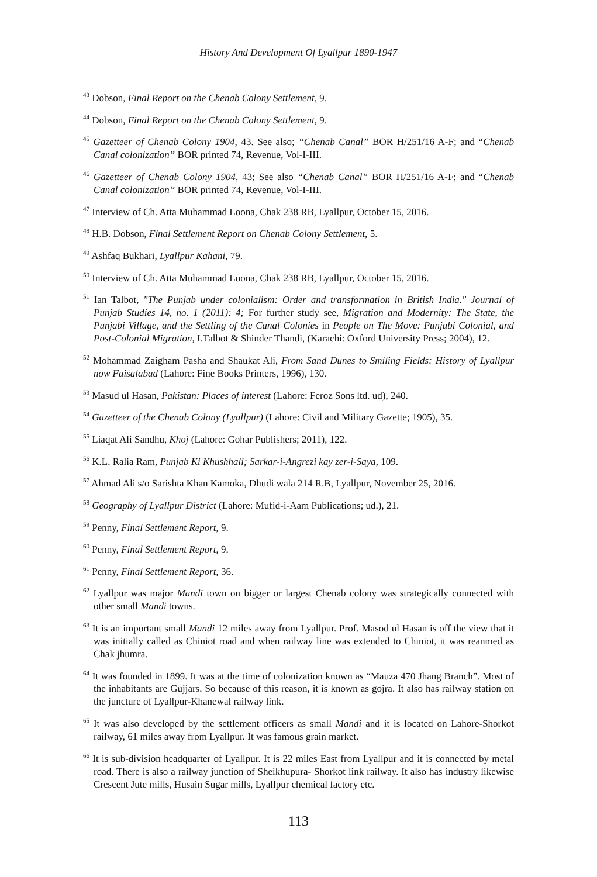History And Development Of Lyallpur 1890-1947
<sup>43</sup> Dobson, Final Report on the Chenab Colony Settlement, 9.
<sup>44</sup> Dobson, Final Report on the Chenab Colony Settlement, 9.
<sup>45</sup> Gazetteer of Chenab Colony 1904, 43. See also; “Chenab Canal” BOR H/251/16 A-F; and “Chenab Canal colonization” BOR printed 74, Revenue, Vol-I-III.
<sup>46</sup> Gazetteer of Chenab Colony 1904, 43; See also “Chenab Canal” BOR H/251/16 A-F; and “Chenab Canal colonization” BOR printed 74, Revenue, Vol-I-III.
<sup>47</sup> Interview of Ch. Atta Muhammad Loona, Chak 238 RB, Lyallpur, October 15, 2016.
<sup>48</sup> H.B. Dobson, Final Settlement Report on Chenab Colony Settlement, 5.
<sup>49</sup> Ashfaq Bukhari, Lyallpur Kahani, 79.
<sup>50</sup> Interview of Ch. Atta Muhammad Loona, Chak 238 RB, Lyallpur, October 15, 2016.
<sup>51</sup> Ian Talbot, "The Punjab under colonialism: Order and transformation in British India." Journal of Punjab Studies 14, no. 1 (2011): 4; For further study see, Migration and Modernity: The State, the Punjabi Village, and the Settling of the Canal Colonies in People on The Move: Punjabi Colonial, and Post-Colonial Migration, I.Talbot & Shinder Thandi, (Karachi: Oxford University Press; 2004), 12.
<sup>52</sup> Mohammad Zaigham Pasha and Shaukat Ali, From Sand Dunes to Smiling Fields: History of Lyallpur now Faisalabad (Lahore: Fine Books Printers, 1996), 130.
<sup>53</sup> Masud ul Hasan, Pakistan: Places of interest (Lahore: Feroz Sons ltd. ud), 240.
<sup>54</sup> Gazetteer of the Chenab Colony (Lyallpur) (Lahore: Civil and Military Gazette; 1905), 35.
<sup>55</sup> Liaqat Ali Sandhu, Khoj (Lahore: Gohar Publishers; 2011), 122.
<sup>56</sup> K.L. Ralia Ram, Punjab Ki Khushhali; Sarkar-i-Angrezi kay zer-i-Saya, 109.
<sup>57</sup> Ahmad Ali s/o Sarishta Khan Kamoka, Dhudi wala 214 R.B, Lyallpur, November 25, 2016.
<sup>58</sup> Geography of Lyallpur District (Lahore: Mufid-i-Aam Publications; ud.), 21.
<sup>59</sup> Penny, Final Settlement Report, 9.
<sup>60</sup> Penny, Final Settlement Report, 9.
<sup>61</sup> Penny, Final Settlement Report, 36.
<sup>62</sup> Lyallpur was major Mandi town on bigger or largest Chenab colony was strategically connected with other small Mandi towns.
<sup>63</sup> It is an important small Mandi 12 miles away from Lyallpur. Prof. Masod ul Hasan is off the view that it was initially called as Chiniot road and when railway line was extended to Chiniot, it was reanmed as Chak jhumra.
<sup>64</sup> It was founded in 1899. It was at the time of colonization known as “Mauza 470 Jhang Branch”. Most of the inhabitants are Gujjars. So because of this reason, it is known as gojra. It also has railway station on the juncture of Lyallpur-Khanewal railway link.
<sup>65</sup> It was also developed by the settlement officers as small Mandi and it is located on Lahore-Shorkot railway, 61 miles away from Lyallpur. It was famous grain market.
<sup>66</sup> It is sub-division headquarter of Lyallpur. It is 22 miles East from Lyallpur and it is connected by metal road. There is also a railway junction of Sheikhupura- Shorkot link railway. It also has industry likewise Crescent Jute mills, Husain Sugar mills, Lyallpur chemical factory etc.
113